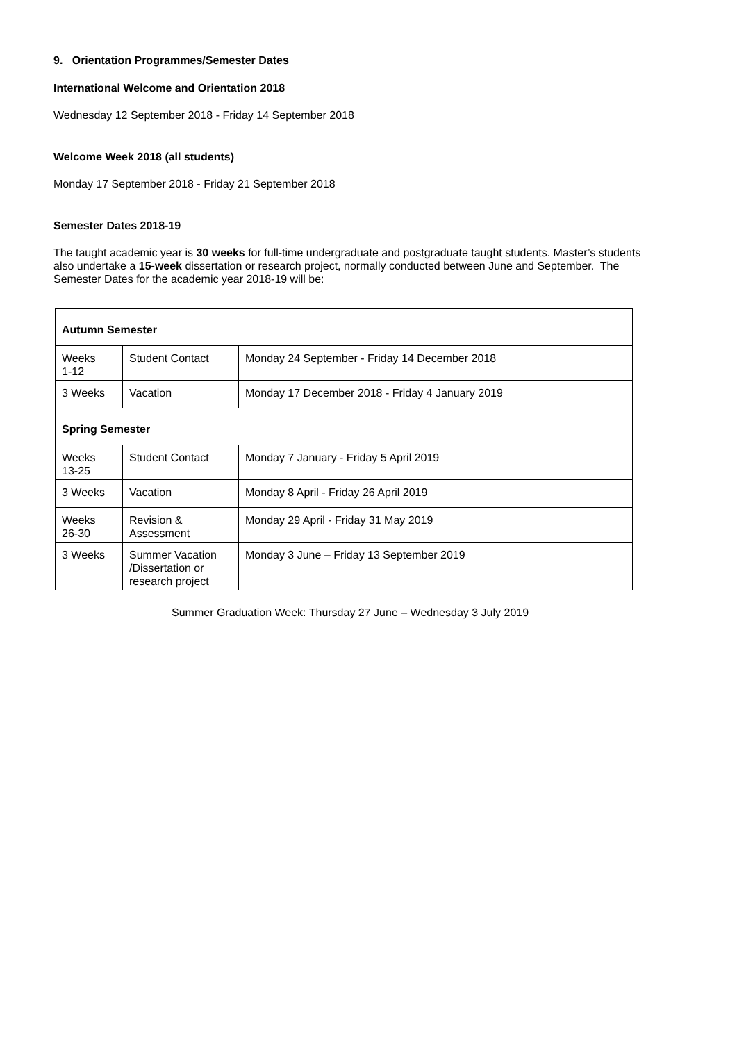9. Orientation Programmes/Semester Dates
International Welcome and Orientation 2018
Wednesday 12 September 2018 - Friday 14 September 2018
Welcome Week 2018 (all students)
Monday 17 September 2018 - Friday 21 September 2018
Semester Dates 2018-19
The taught academic year is 30 weeks for full-time undergraduate and postgraduate taught students. Master’s students also undertake a 15-week dissertation or research project, normally conducted between June and September. The Semester Dates for the academic year 2018-19 will be:
| Autumn Semester | | |
| Weeks 1-12 | Student Contact | Monday 24 September - Friday 14 December 2018 |
| 3 Weeks | Vacation | Monday 17 December 2018 - Friday 4 January 2019 |
| Spring Semester | | |
| Weeks 13-25 | Student Contact | Monday 7 January - Friday 5 April 2019 |
| 3 Weeks | Vacation | Monday 8 April - Friday 26 April 2019 |
| Weeks 26-30 | Revision & Assessment | Monday 29 April - Friday 31 May 2019 |
| 3 Weeks | Summer Vacation /Dissertation or research project | Monday 3 June – Friday 13 September 2019 |
Summer Graduation Week: Thursday 27 June – Wednesday 3 July 2019